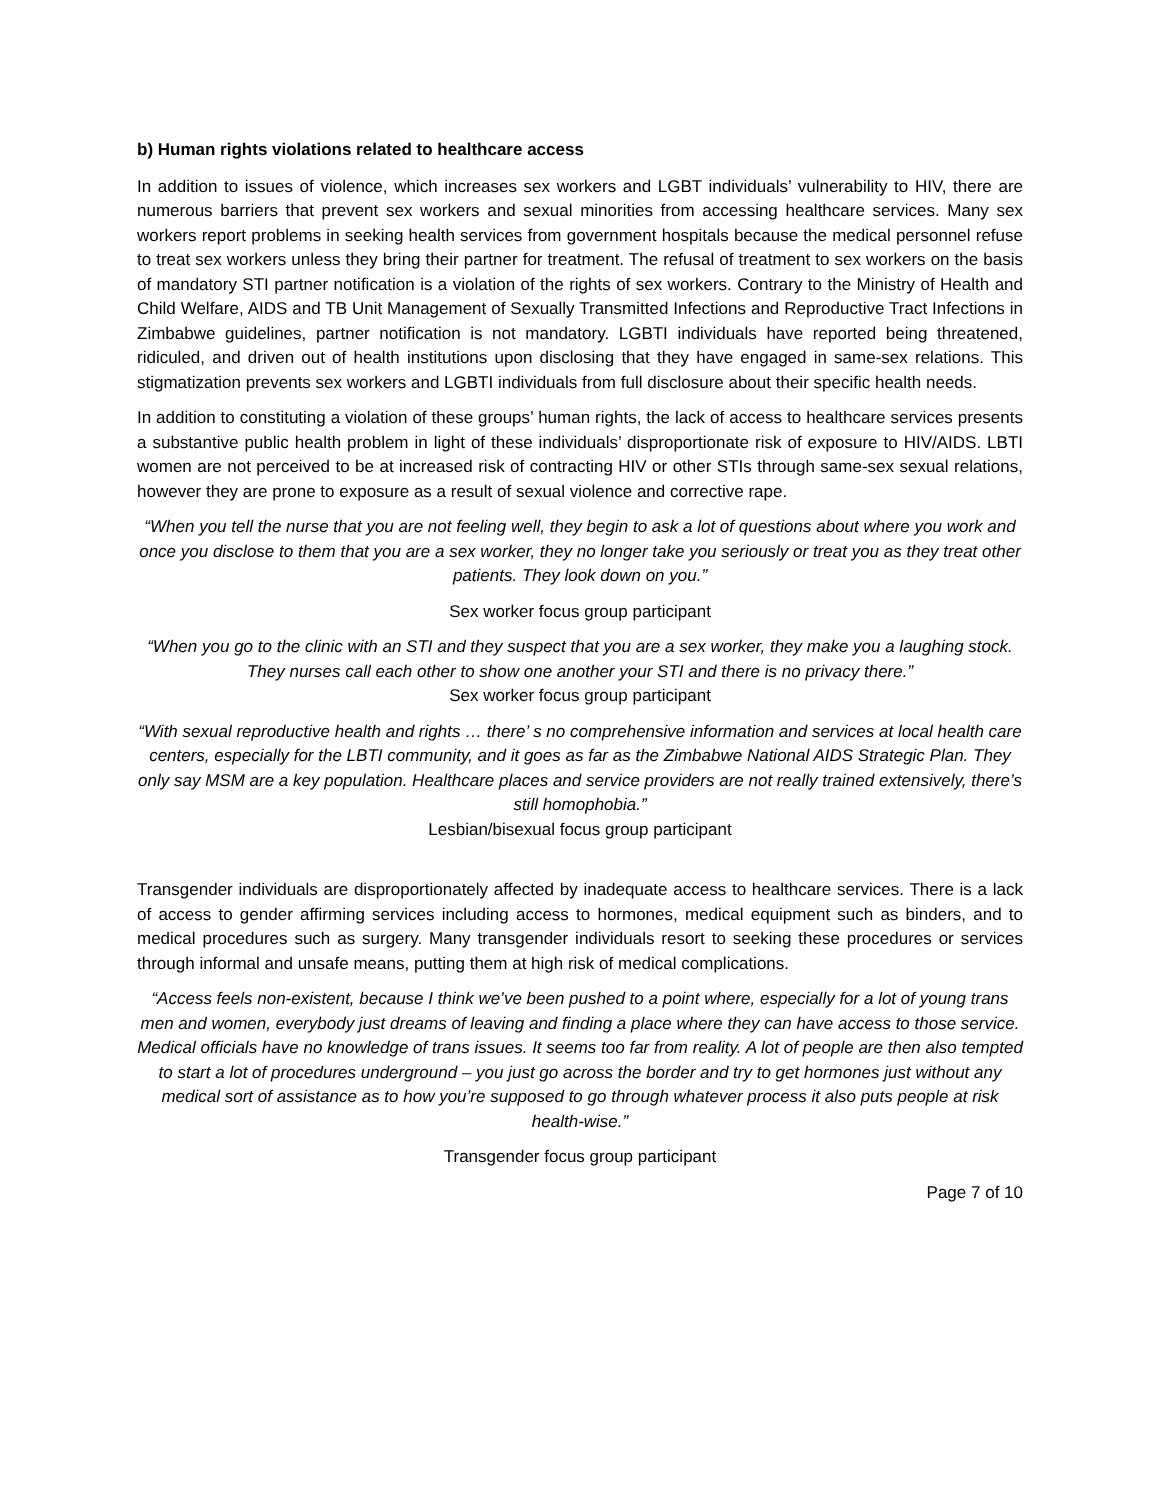b) Human rights violations related to healthcare access
In addition to issues of violence, which increases sex workers and LGBT individuals’ vulnerability to HIV, there are numerous barriers that prevent sex workers and sexual minorities from accessing healthcare services. Many sex workers report problems in seeking health services from government hospitals because the medical personnel refuse to treat sex workers unless they bring their partner for treatment. The refusal of treatment to sex workers on the basis of mandatory STI partner notification is a violation of the rights of sex workers. Contrary to the Ministry of Health and Child Welfare, AIDS and TB Unit Management of Sexually Transmitted Infections and Reproductive Tract Infections in Zimbabwe guidelines, partner notification is not mandatory. LGBTI individuals have reported being threatened, ridiculed, and driven out of health institutions upon disclosing that they have engaged in same-sex relations. This stigmatization prevents sex workers and LGBTI individuals from full disclosure about their specific health needs.
In addition to constituting a violation of these groups’ human rights, the lack of access to healthcare services presents a substantive public health problem in light of these individuals’ disproportionate risk of exposure to HIV/AIDS. LBTI women are not perceived to be at increased risk of contracting HIV or other STIs through same-sex sexual relations, however they are prone to exposure as a result of sexual violence and corrective rape.
“When you tell the nurse that you are not feeling well, they begin to ask a lot of questions about where you work and once you disclose to them that you are a sex worker, they no longer take you seriously or treat you as they treat other patients. They look down on you.”
Sex worker focus group participant
“When you go to the clinic with an STI and they suspect that you are a sex worker, they make you a laughing stock. They nurses call each other to show one another your STI and there is no privacy there.”
Sex worker focus group participant
“With sexual reproductive health and rights … there’ s no comprehensive information and services at local health care centers, especially for the LBTI community, and it goes as far as the Zimbabwe National AIDS Strategic Plan. They only say MSM are a key population. Healthcare places and service providers are not really trained extensively, there’s still homophobia.”
Lesbian/bisexual focus group participant
Transgender individuals are disproportionately affected by inadequate access to healthcare services. There is a lack of access to gender affirming services including access to hormones, medical equipment such as binders, and to medical procedures such as surgery. Many transgender individuals resort to seeking these procedures or services through informal and unsafe means, putting them at high risk of medical complications.
“Access feels non-existent, because I think we’ve been pushed to a point where, especially for a lot of young trans men and women, everybody just dreams of leaving and finding a place where they can have access to those service. Medical officials have no knowledge of trans issues. It seems too far from reality. A lot of people are then also tempted to start a lot of procedures underground – you just go across the border and try to get hormones just without any medical sort of assistance as to how you’re supposed to go through whatever process it also puts people at risk health-wise.”
Transgender focus group participant
Page 7 of 10